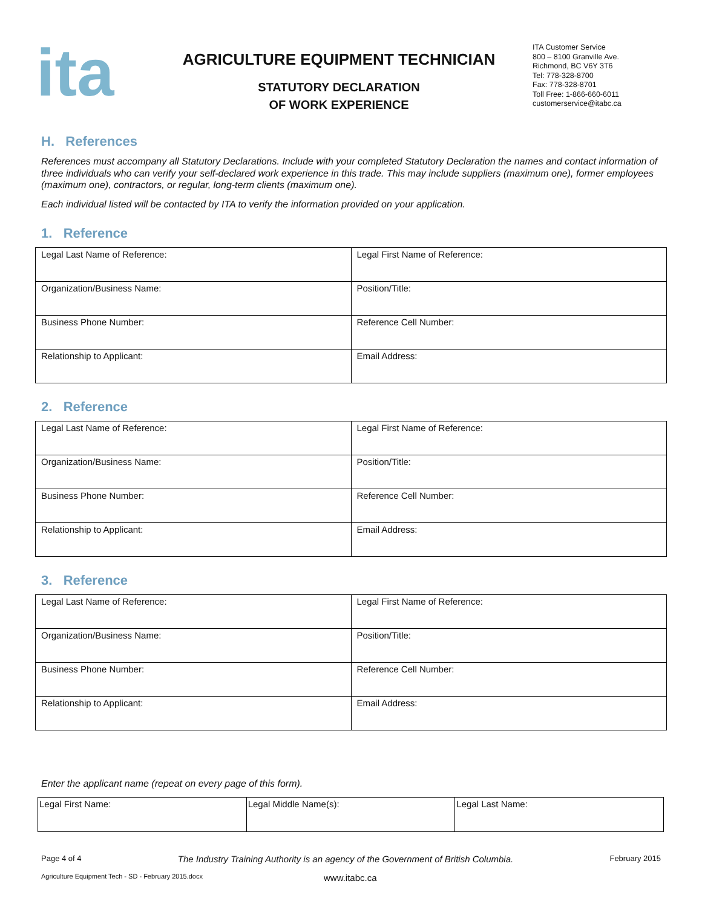ita
AGRICULTURE EQUIPMENT TECHNICIAN
STATUTORY DECLARATION
OF WORK EXPERIENCE
ITA Customer Service
800 – 8100 Granville Ave.
Richmond, BC V6Y 3T6
Tel: 778-328-8700
Fax: 778-328-8701
Toll Free: 1-866-660-6011
customerservice@itabc.ca
H. References
References must accompany all Statutory Declarations. Include with your completed Statutory Declaration the names and contact information of three individuals who can verify your self-declared work experience in this trade. This may include suppliers (maximum one), former employees (maximum one), contractors, or regular, long-term clients (maximum one).
Each individual listed will be contacted by ITA to verify the information provided on your application.
1. Reference
| Legal Last Name of Reference: | Legal First Name of Reference: |
| Organization/Business Name: | Position/Title: |
| Business Phone Number: | Reference Cell Number: |
| Relationship to Applicant: | Email Address: |
2. Reference
| Legal Last Name of Reference: | Legal First Name of Reference: |
| Organization/Business Name: | Position/Title: |
| Business Phone Number: | Reference Cell Number: |
| Relationship to Applicant: | Email Address: |
3. Reference
| Legal Last Name of Reference: | Legal First Name of Reference: |
| Organization/Business Name: | Position/Title: |
| Business Phone Number: | Reference Cell Number: |
| Relationship to Applicant: | Email Address: |
Enter the applicant name (repeat on every page of this form).
| Legal First Name: | Legal Middle Name(s): | Legal Last Name: |
Page 4 of 4 The Industry Training Authority is an agency of the Government of British Columbia. February 2015
Agriculture Equipment Tech - SD - February 2015.docx www.itabc.ca